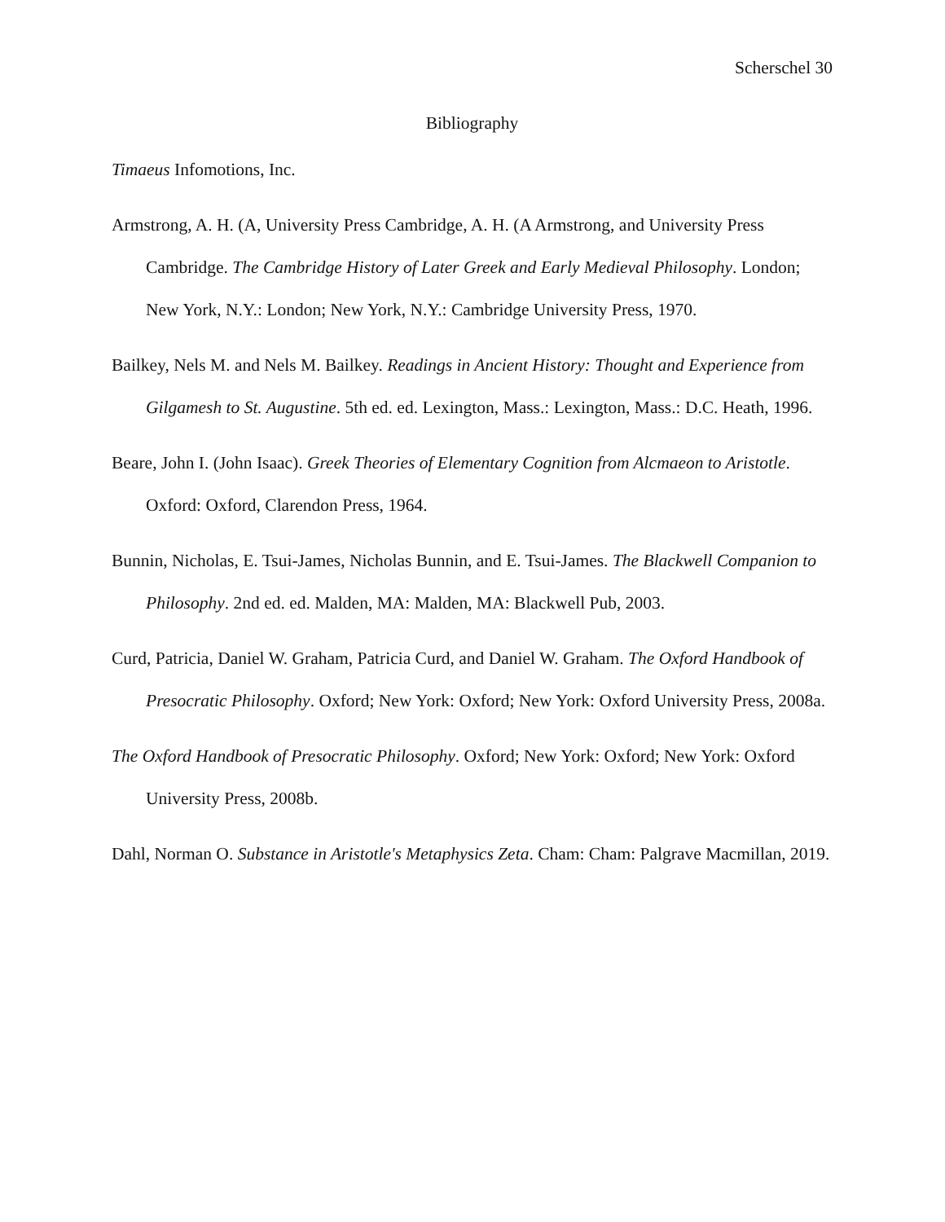Scherschel 30
Bibliography
Timaeus Infomotions, Inc.
Armstrong, A. H. (A, University Press Cambridge, A. H. (A Armstrong, and University Press Cambridge. The Cambridge History of Later Greek and Early Medieval Philosophy. London; New York, N.Y.: London; New York, N.Y.: Cambridge University Press, 1970.
Bailkey, Nels M. and Nels M. Bailkey. Readings in Ancient History: Thought and Experience from Gilgamesh to St. Augustine. 5th ed. ed. Lexington, Mass.: Lexington, Mass.: D.C. Heath, 1996.
Beare, John I. (John Isaac). Greek Theories of Elementary Cognition from Alcmaeon to Aristotle. Oxford: Oxford, Clarendon Press, 1964.
Bunnin, Nicholas, E. Tsui-James, Nicholas Bunnin, and E. Tsui-James. The Blackwell Companion to Philosophy. 2nd ed. ed. Malden, MA: Malden, MA: Blackwell Pub, 2003.
Curd, Patricia, Daniel W. Graham, Patricia Curd, and Daniel W. Graham. The Oxford Handbook of Presocratic Philosophy. Oxford; New York: Oxford; New York: Oxford University Press, 2008a.
The Oxford Handbook of Presocratic Philosophy. Oxford; New York: Oxford; New York: Oxford University Press, 2008b.
Dahl, Norman O. Substance in Aristotle's Metaphysics Zeta. Cham: Cham: Palgrave Macmillan, 2019.